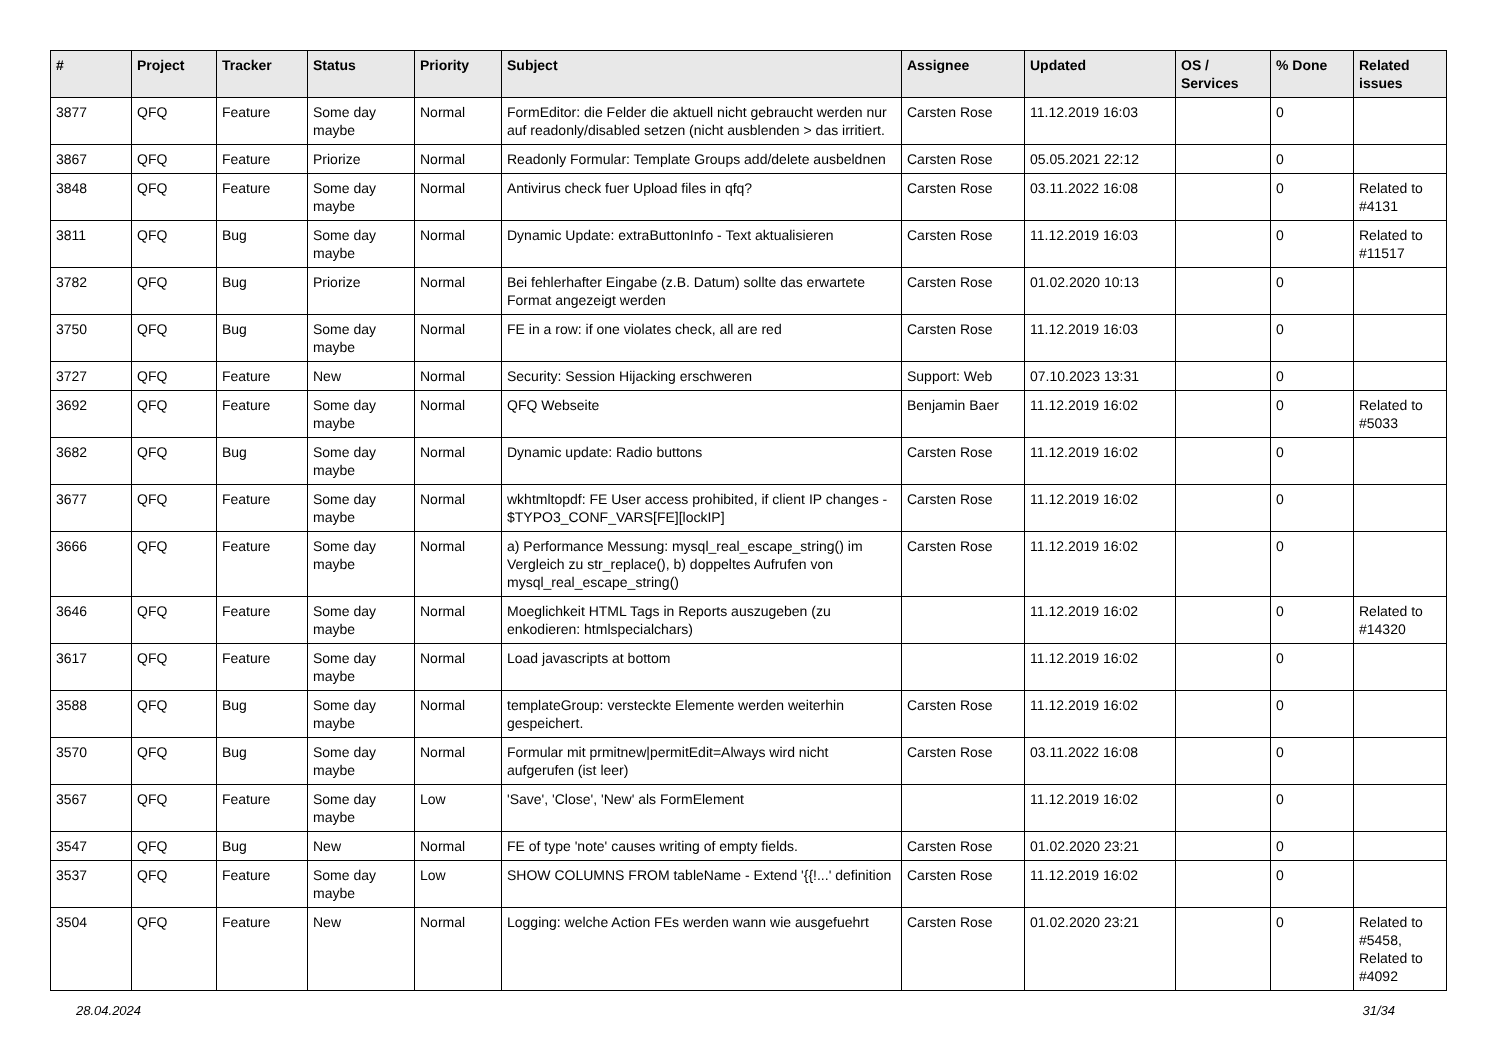| # | Project | Tracker | Status | Priority | Subject | Assignee | Updated | OS / Services | % Done | Related issues |
| --- | --- | --- | --- | --- | --- | --- | --- | --- | --- | --- |
| 3877 | QFQ | Feature | Some day maybe | Normal | FormEditor: die Felder die aktuell nicht gebraucht werden nur auf readonly/disabled setzen (nicht ausblenden > das irritiert. | Carsten Rose | 11.12.2019 16:03 | | 0 | |
| 3867 | QFQ | Feature | Priorize | Normal | Readonly Formular: Template Groups add/delete ausbeldnen | Carsten Rose | 05.05.2021 22:12 | | 0 | |
| 3848 | QFQ | Feature | Some day maybe | Normal | Antivirus check fuer Upload files in qfq? | Carsten Rose | 03.11.2022 16:08 | | 0 | Related to #4131 |
| 3811 | QFQ | Bug | Some day maybe | Normal | Dynamic Update: extraButtonInfo - Text aktualisieren | Carsten Rose | 11.12.2019 16:03 | | 0 | Related to #11517 |
| 3782 | QFQ | Bug | Priorize | Normal | Bei fehlerhafter Eingabe (z.B. Datum) sollte das erwartete Format angezeigt werden | Carsten Rose | 01.02.2020 10:13 | | 0 | |
| 3750 | QFQ | Bug | Some day maybe | Normal | FE in a row: if one violates check, all are red | Carsten Rose | 11.12.2019 16:03 | | 0 | |
| 3727 | QFQ | Feature | New | Normal | Security: Session Hijacking erschweren | Support: Web | 07.10.2023 13:31 | | 0 | |
| 3692 | QFQ | Feature | Some day maybe | Normal | QFQ Webseite | Benjamin Baer | 11.12.2019 16:02 | | 0 | Related to #5033 |
| 3682 | QFQ | Bug | Some day maybe | Normal | Dynamic update: Radio buttons | Carsten Rose | 11.12.2019 16:02 | | 0 | |
| 3677 | QFQ | Feature | Some day maybe | Normal | wkhtmltopdf: FE User access prohibited, if client IP changes - $TYPO3_CONF_VARS[FE][lockIP] | Carsten Rose | 11.12.2019 16:02 | | 0 | |
| 3666 | QFQ | Feature | Some day maybe | Normal | a) Performance Messung: mysql_real_escape_string() im Vergleich zu str_replace(), b) doppeltes Aufrufen von mysql_real_escape_string() | Carsten Rose | 11.12.2019 16:02 | | 0 | |
| 3646 | QFQ | Feature | Some day maybe | Normal | Moeglichkeit HTML Tags in Reports auszugeben (zu enkodieren: htmlspecialchars) | | 11.12.2019 16:02 | | 0 | Related to #14320 |
| 3617 | QFQ | Feature | Some day maybe | Normal | Load javascripts at bottom | | 11.12.2019 16:02 | | 0 | |
| 3588 | QFQ | Bug | Some day maybe | Normal | templateGroup: versteckte Elemente werden weiterhin gespeichert. | Carsten Rose | 11.12.2019 16:02 | | 0 | |
| 3570 | QFQ | Bug | Some day maybe | Normal | Formular mit prmitnew/permitEdit=Always wird nicht aufgerufen (ist leer) | Carsten Rose | 03.11.2022 16:08 | | 0 | |
| 3567 | QFQ | Feature | Some day maybe | Low | 'Save', 'Close', 'New' als FormElement | | 11.12.2019 16:02 | | 0 | |
| 3547 | QFQ | Bug | New | Normal | FE of type 'note' causes writing of empty fields. | Carsten Rose | 01.02.2020 23:21 | | 0 | |
| 3537 | QFQ | Feature | Some day maybe | Low | SHOW COLUMNS FROM tableName - Extend '{{!...' definition | Carsten Rose | 11.12.2019 16:02 | | 0 | |
| 3504 | QFQ | Feature | New | Normal | Logging: welche Action FEs werden wann wie ausgefuehrt | Carsten Rose | 01.02.2020 23:21 | | 0 | Related to #5458, Related to #4092 |
28.04.2024 31/34